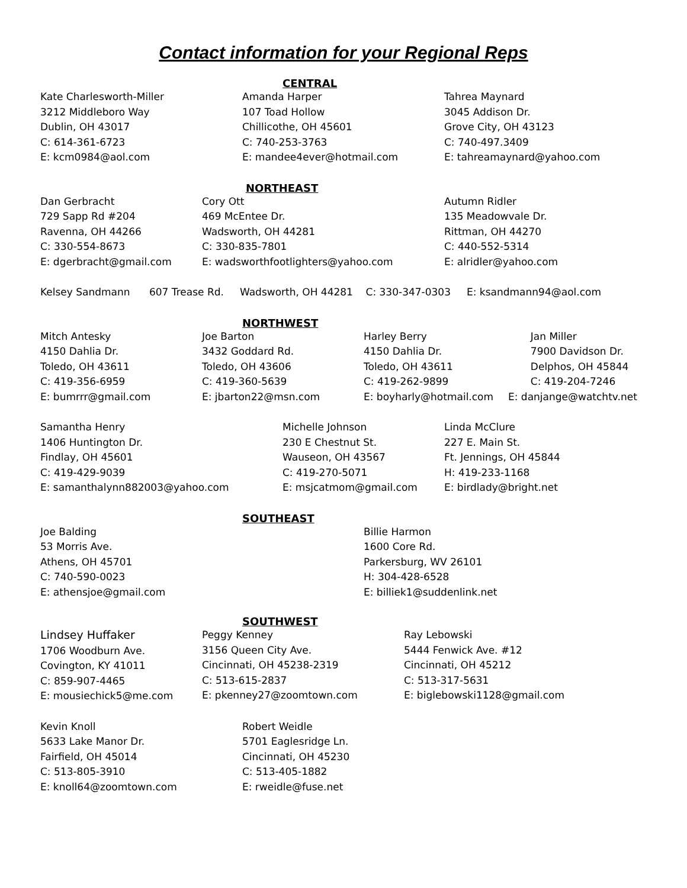Contact information for your Regional Reps
CENTRAL
Kate Charlesworth-Miller
3212 Middleboro Way
Dublin, OH 43017
C: 614-361-6723
E: kcm0984@aol.com
Amanda Harper
107 Toad Hollow
Chillicothe, OH 45601
C: 740-253-3763
E: mandee4ever@hotmail.com
Tahrea Maynard
3045 Addison Dr.
Grove City, OH 43123
C: 740-497.3409
E: tahreamaynard@yahoo.com
NORTHEAST
Dan Gerbracht
729 Sapp Rd #204
Ravenna, OH 44266
C: 330-554-8673
E: dgerbracht@gmail.com
Cory Ott
469 McEntee Dr.
Wadsworth, OH 44281
C: 330-835-7801
E: wadsworthfootlighters@yahoo.com
Autumn Ridler
135 Meadowvale Dr.
Rittman, OH 44270
C: 440-552-5314
E: alridler@yahoo.com
Kelsey Sandmann 607 Trease Rd. Wadsworth, OH 44281 C: 330-347-0303 E: ksandmann94@aol.com
NORTHWEST
Mitch Antesky
4150 Dahlia Dr.
Toledo, OH 43611
C: 419-356-6959
E: bumrrr@gmail.com
Joe Barton
3432 Goddard Rd.
Toledo, OH 43606
C: 419-360-5639
E: jbarton22@msn.com
Harley Berry
4150 Dahlia Dr.
Toledo, OH 43611
C: 419-262-9899
E: boyharly@hotmail.com
Jan Miller
7900 Davidson Dr.
Delphos, OH 45844
C: 419-204-7246
E: danjange@watchtv.net
Samantha Henry
1406 Huntington Dr.
Findlay, OH 45601
C: 419-429-9039
E: samanthalynn882003@yahoo.com
Michelle Johnson
230 E Chestnut St.
Wauseon, OH 43567
C: 419-270-5071
E: msjcatmom@gmail.com
Linda McClure
227 E. Main St.
Ft. Jennings, OH 45844
H: 419-233-1168
E: birdlady@bright.net
SOUTHEAST
Joe Balding
53 Morris Ave.
Athens, OH 45701
C: 740-590-0023
E: athensjoe@gmail.com
Billie Harmon
1600 Core Rd.
Parkersburg, WV 26101
H: 304-428-6528
E: billiek1@suddenlink.net
SOUTHWEST
Lindsey Huffaker
1706 Woodburn Ave.
Covington, KY 41011
C: 859-907-4465
E: mousiechick5@me.com
Peggy Kenney
3156 Queen City Ave.
Cincinnati, OH 45238-2319
C: 513-615-2837
E: pkenney27@zoomtown.com
Ray Lebowski
5444 Fenwick Ave. #12
Cincinnati, OH 45212
C: 513-317-5631
E: biglebowski1128@gmail.com
Kevin Knoll
5633 Lake Manor Dr.
Fairfield, OH 45014
C: 513-805-3910
E: knoll64@zoomtown.com
Robert Weidle
5701 Eaglesridge Ln.
Cincinnati, OH 45230
C: 513-405-1882
E: rweidle@fuse.net